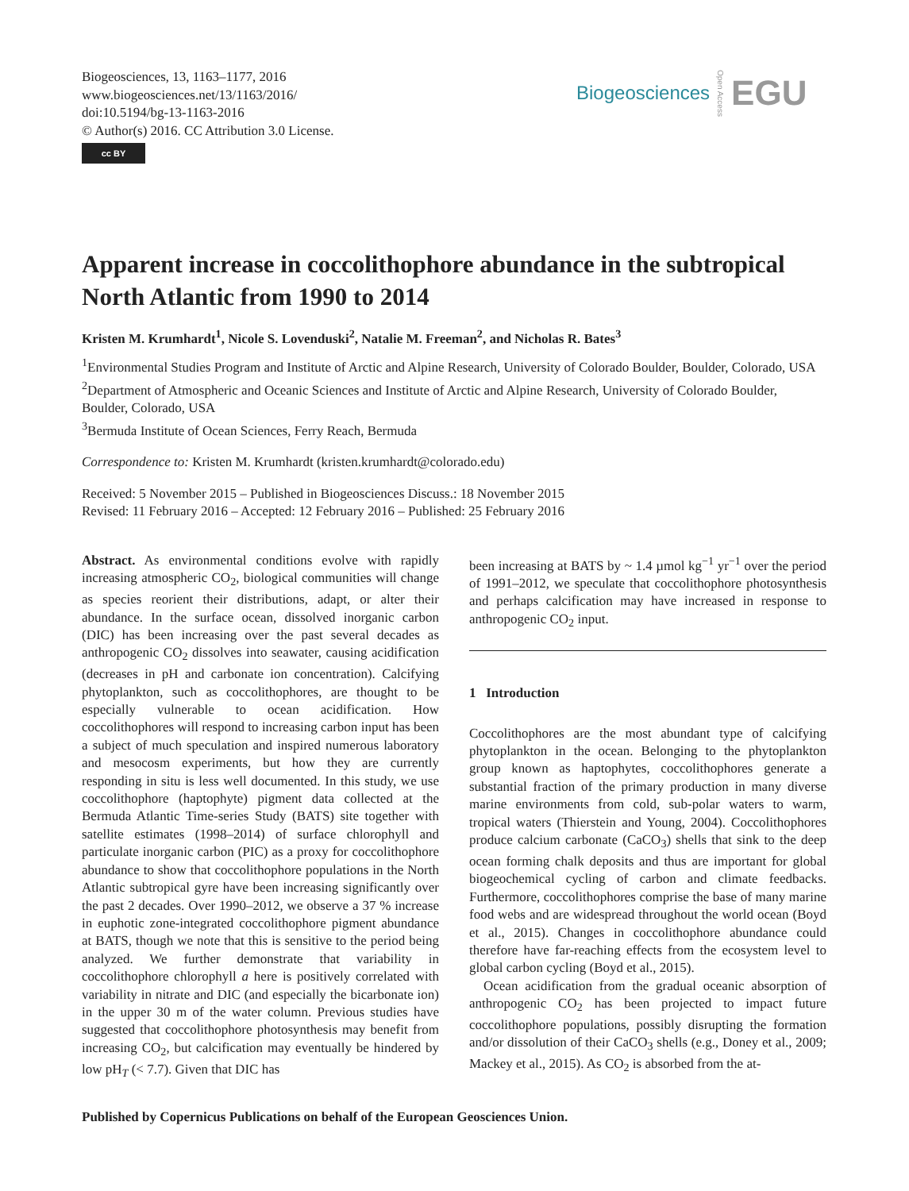Biogeosciences, 13, 1163–1177, 2016
www.biogeosciences.net/13/1163/2016/
doi:10.5194/bg-13-1163-2016
© Author(s) 2016. CC Attribution 3.0 License.
cc BY
Biogeosciences Open Access EGU
Apparent increase in coccolithophore abundance in the subtropical North Atlantic from 1990 to 2014
Kristen M. Krumhardt<sup>1</sup>, Nicole S. Lovenduski<sup>2</sup>, Natalie M. Freeman<sup>2</sup>, and Nicholas R. Bates<sup>3</sup>
<sup>1</sup> Environmental Studies Program and Institute of Arctic and Alpine Research, University of Colorado Boulder, Boulder, Colorado, USA
<sup>2</sup> Department of Atmospheric and Oceanic Sciences and Institute of Arctic and Alpine Research, University of Colorado Boulder, Boulder, Colorado, USA
<sup>3</sup> Bermuda Institute of Ocean Sciences, Ferry Reach, Bermuda
Correspondence to: Kristen M. Krumhardt (kristen.krumhardt@colorado.edu)
Received: 5 November 2015 – Published in Biogeosciences Discuss.: 18 November 2015
Revised: 11 February 2016 – Accepted: 12 February 2016 – Published: 25 February 2016
Abstract. As environmental conditions evolve with rapidly increasing atmospheric CO<sub>2</sub>, biological communities will change as species reorient their distributions, adapt, or alter their abundance. In the surface ocean, dissolved inorganic carbon (DIC) has been increasing over the past several decades as anthropogenic CO<sub>2</sub> dissolves into seawater, causing acidification (decreases in pH and carbonate ion concentration). Calcifying phytoplankton, such as coccolithophores, are thought to be especially vulnerable to ocean acidification. How coccolithophores will respond to increasing carbon input has been a subject of much speculation and inspired numerous laboratory and mesocosm experiments, but how they are currently responding in situ is less well documented. In this study, we use coccolithophore (haptophyte) pigment data collected at the Bermuda Atlantic Time-series Study (BATS) site together with satellite estimates (1998–2014) of surface chlorophyll and particulate inorganic carbon (PIC) as a proxy for coccolithophore abundance to show that coccolithophore populations in the North Atlantic subtropical gyre have been increasing significantly over the past 2 decades. Over 1990–2012, we observe a 37 % increase in euphotic zone-integrated coccolithophore pigment abundance at BATS, though we note that this is sensitive to the period being analyzed. We further demonstrate that variability in coccolithophore chlorophyll a here is positively correlated with variability in nitrate and DIC (and especially the bicarbonate ion) in the upper 30 m of the water column. Previous studies have suggested that coccolithophore photosynthesis may benefit from increasing CO<sub>2</sub>, but calcification may eventually be hindered by low pH<sub>T</sub> (< 7.7). Given that DIC has
been increasing at BATS by ~ 1.4 µmol kg<sup>−1</sup> yr<sup>−1</sup> over the period of 1991–2012, we speculate that coccolithophore photosynthesis and perhaps calcification may have increased in response to anthropogenic CO<sub>2</sub> input.
1 Introduction
Coccolithophores are the most abundant type of calcifying phytoplankton in the ocean. Belonging to the phytoplankton group known as haptophytes, coccolithophores generate a substantial fraction of the primary production in many diverse marine environments from cold, sub-polar waters to warm, tropical waters (Thierstein and Young, 2004). Coccolithophores produce calcium carbonate (CaCO<sub>3</sub>) shells that sink to the deep ocean forming chalk deposits and thus are important for global biogeochemical cycling of carbon and climate feedbacks. Furthermore, coccolithophores comprise the base of many marine food webs and are widespread throughout the world ocean (Boyd et al., 2015). Changes in coccolithophore abundance could therefore have far-reaching effects from the ecosystem level to global carbon cycling (Boyd et al., 2015).
Ocean acidification from the gradual oceanic absorption of anthropogenic CO<sub>2</sub> has been projected to impact future coccolithophore populations, possibly disrupting the formation and/or dissolution of their CaCO<sub>3</sub> shells (e.g., Doney et al., 2009; Mackey et al., 2015). As CO<sub>2</sub> is absorbed from the at-
Published by Copernicus Publications on behalf of the European Geosciences Union.